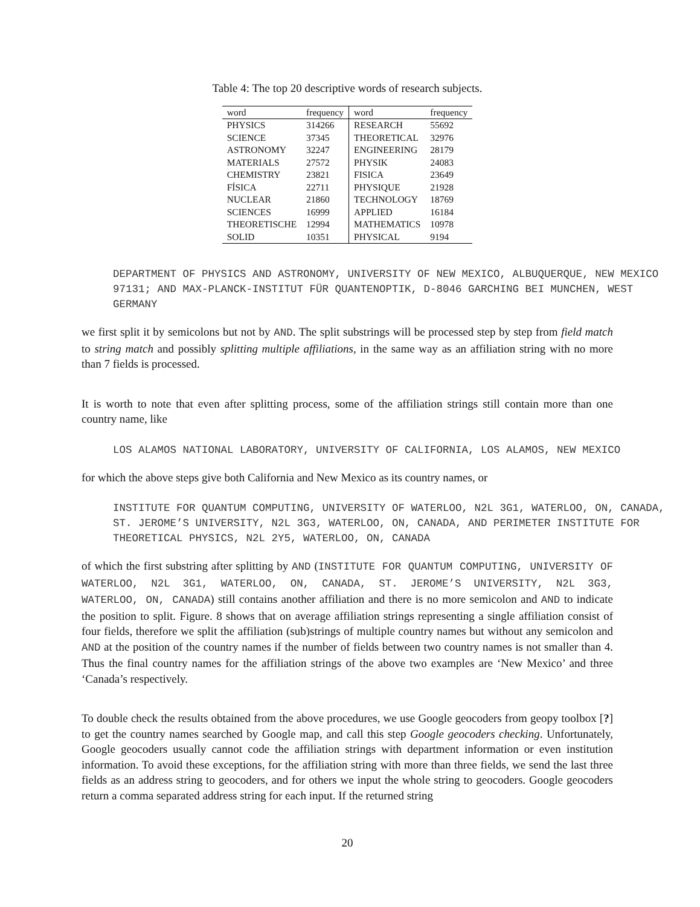Table 4: The top 20 descriptive words of research subjects.
| word | frequency | word | frequency |
| --- | --- | --- | --- |
| PHYSICS | 314266 | RESEARCH | 55692 |
| SCIENCE | 37345 | THEORETICAL | 32976 |
| ASTRONOMY | 32247 | ENGINEERING | 28179 |
| MATERIALS | 27572 | PHYSIK | 24083 |
| CHEMISTRY | 23821 | FISICA | 23649 |
| FÍSICA | 22711 | PHYSIQUE | 21928 |
| NUCLEAR | 21860 | TECHNOLOGY | 18769 |
| SCIENCES | 16999 | APPLIED | 16184 |
| THEORETISCHE | 12994 | MATHEMATICS | 10978 |
| SOLID | 10351 | PHYSICAL | 9194 |
DEPARTMENT OF PHYSICS AND ASTRONOMY, UNIVERSITY OF NEW MEXICO, ALBUQUERQUE, NEW MEXICO 97131; AND MAX-PLANCK-INSTITUT FÜR QUANTENOPTIK, D-8046 GARCHING BEI MUNCHEN, WEST GERMANY
we first split it by semicolons but not by AND. The split substrings will be processed step by step from field match to string match and possibly splitting multiple affiliations, in the same way as an affiliation string with no more than 7 fields is processed.
It is worth to note that even after splitting process, some of the affiliation strings still contain more than one country name, like
LOS ALAMOS NATIONAL LABORATORY, UNIVERSITY OF CALIFORNIA, LOS ALAMOS, NEW MEXICO
for which the above steps give both California and New Mexico as its country names, or
INSTITUTE FOR QUANTUM COMPUTING, UNIVERSITY OF WATERLOO, N2L 3G1, WATERLOO, ON, CANADA, ST. JEROME’S UNIVERSITY, N2L 3G3, WATERLOO, ON, CANADA, AND PERIMETER INSTITUTE FOR THEORETICAL PHYSICS, N2L 2Y5, WATERLOO, ON, CANADA
of which the first substring after splitting by AND (INSTITUTE FOR QUANTUM COMPUTING, UNIVERSITY OF WATERLOO, N2L 3G1, WATERLOO, ON, CANADA, ST. JEROME’S UNIVERSITY, N2L 3G3, WATERLOO, ON, CANADA) still contains another affiliation and there is no more semicolon and AND to indicate the position to split. Figure. 8 shows that on average affiliation strings representing a single affiliation consist of four fields, therefore we split the affiliation (sub)strings of multiple country names but without any semicolon and AND at the position of the country names if the number of fields between two country names is not smaller than 4. Thus the final country names for the affiliation strings of the above two examples are ‘New Mexico’ and three ‘Canada’s respectively.
To double check the results obtained from the above procedures, we use Google geocoders from geopy toolbox [?] to get the country names searched by Google map, and call this step Google geocoders checking. Unfortunately, Google geocoders usually cannot code the affiliation strings with department information or even institution information. To avoid these exceptions, for the affiliation string with more than three fields, we send the last three fields as an address string to geocoders, and for others we input the whole string to geocoders. Google geocoders return a comma separated address string for each input. If the returned string
20